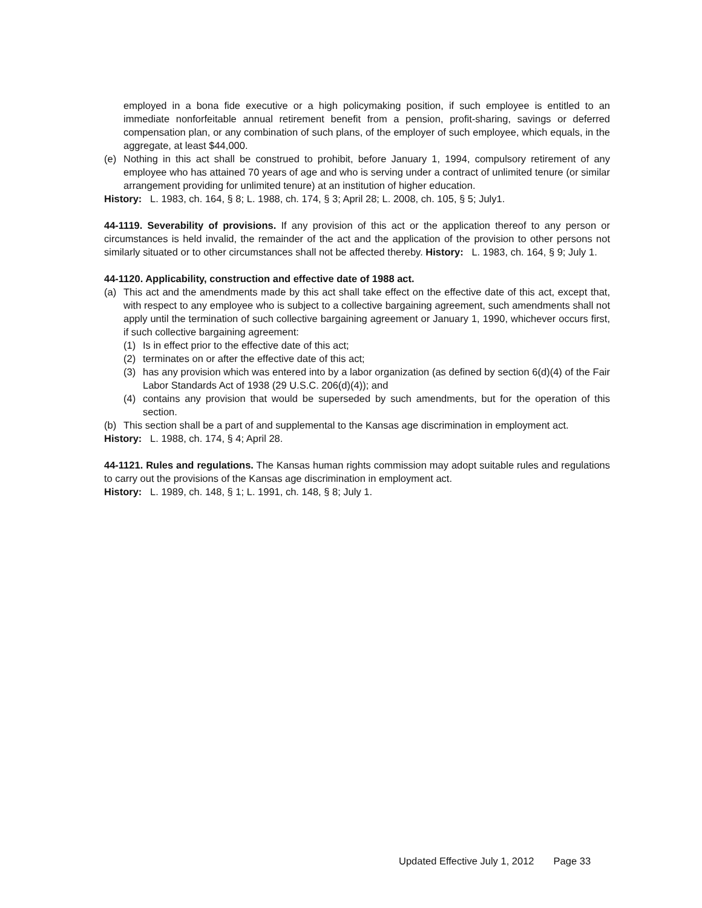employed in a bona fide executive or a high policymaking position, if such employee is entitled to an immediate nonforfeitable annual retirement benefit from a pension, profit-sharing, savings or deferred compensation plan, or any combination of such plans, of the employer of such employee, which equals, in the aggregate, at least $44,000.
(e) Nothing in this act shall be construed to prohibit, before January 1, 1994, compulsory retirement of any employee who has attained 70 years of age and who is serving under a contract of unlimited tenure (or similar arrangement providing for unlimited tenure) at an institution of higher education.
History: L. 1983, ch. 164, § 8; L. 1988, ch. 174, § 3; April 28; L. 2008, ch. 105, § 5; July1.
44-1119. Severability of provisions. If any provision of this act or the application thereof to any person or circumstances is held invalid, the remainder of the act and the application of the provision to other persons not similarly situated or to other circumstances shall not be affected thereby. History: L. 1983, ch. 164, § 9; July 1.
44-1120. Applicability, construction and effective date of 1988 act.
(a) This act and the amendments made by this act shall take effect on the effective date of this act, except that, with respect to any employee who is subject to a collective bargaining agreement, such amendments shall not apply until the termination of such collective bargaining agreement or January 1, 1990, whichever occurs first, if such collective bargaining agreement:
(1) Is in effect prior to the effective date of this act;
(2) terminates on or after the effective date of this act;
(3) has any provision which was entered into by a labor organization (as defined by section 6(d)(4) of the Fair Labor Standards Act of 1938 (29 U.S.C. 206(d)(4)); and
(4) contains any provision that would be superseded by such amendments, but for the operation of this section.
(b) This section shall be a part of and supplemental to the Kansas age discrimination in employment act.
History: L. 1988, ch. 174, § 4; April 28.
44-1121. Rules and regulations. The Kansas human rights commission may adopt suitable rules and regulations to carry out the provisions of the Kansas age discrimination in employment act.
History: L. 1989, ch. 148, § 1; L. 1991, ch. 148, § 8; July 1.
Updated Effective July 1, 2012 Page 33